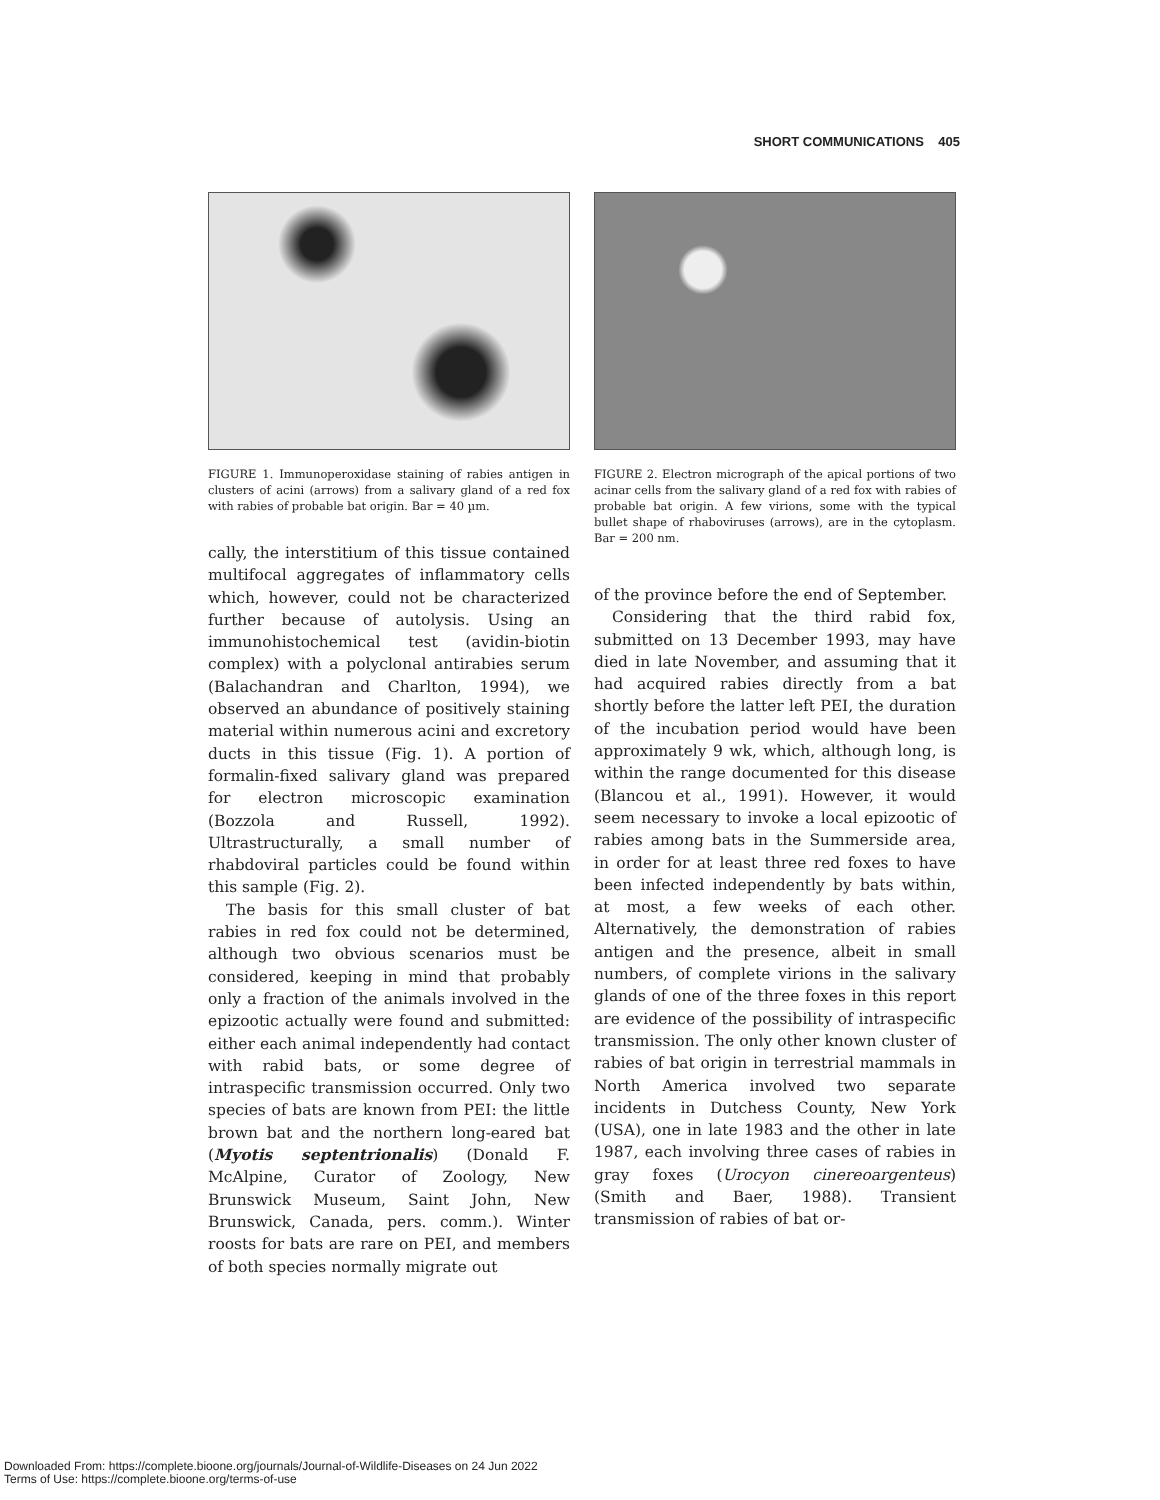SHORT COMMUNICATIONS 405
FIGURE 1. Immunoperoxidase staining of rabies antigen in clusters of acini (arrows) from a salivary gland of a red fox with rabies of probable bat origin. Bar = 40 µm.
cally, the interstitium of this tissue contained multifocal aggregates of inflammatory cells which, however, could not be characterized further because of autolysis. Using an immunohistochemical test (avidin-biotin complex) with a polyclonal antirabies serum (Balachandran and Charlton, 1994), we observed an abundance of positively staining material within numerous acini and excretory ducts in this tissue (Fig. 1). A portion of formalin-fixed salivary gland was prepared for electron microscopic examination (Bozzola and Russell, 1992). Ultrastructurally, a small number of rhabdoviral particles could be found within this sample (Fig. 2).
The basis for this small cluster of bat rabies in red fox could not be determined, although two obvious scenarios must be considered, keeping in mind that probably only a fraction of the animals involved in the epizootic actually were found and submitted: either each animal independently had contact with rabid bats, or some degree of intraspecific transmission occurred. Only two species of bats are known from PEI: the little brown bat and the northern long-eared bat (Myotis septentrionalis) (Donald F. McAlpine, Curator of Zoology, New Brunswick Museum, Saint John, New Brunswick, Canada, pers. comm.). Winter roosts for bats are rare on PEI, and members of both species normally migrate out
FIGURE 2. Electron micrograph of the apical portions of two acinar cells from the salivary gland of a red fox with rabies of probable bat origin. A few virions, some with the typical bullet shape of rhaboviruses (arrows), are in the cytoplasm. Bar = 200 nm.
of the province before the end of September.
Considering that the third rabid fox, submitted on 13 December 1993, may have died in late November, and assuming that it had acquired rabies directly from a bat shortly before the latter left PEI, the duration of the incubation period would have been approximately 9 wk, which, although long, is within the range documented for this disease (Blancou et al., 1991). However, it would seem necessary to invoke a local epizootic of rabies among bats in the Summerside area, in order for at least three red foxes to have been infected independently by bats within, at most, a few weeks of each other. Alternatively, the demonstration of rabies antigen and the presence, albeit in small numbers, of complete virions in the salivary glands of one of the three foxes in this report are evidence of the possibility of intraspecific transmission. The only other known cluster of rabies of bat origin in terrestrial mammals in North America involved two separate incidents in Dutchess County, New York (USA), one in late 1983 and the other in late 1987, each involving three cases of rabies in gray foxes (Urocyon cinereoargenteus) (Smith and Baer, 1988). Transient transmission of rabies of bat or-
Downloaded From: https://complete.bioone.org/journals/Journal-of-Wildlife-Diseases on 24 Jun 2022
Terms of Use: https://complete.bioone.org/terms-of-use